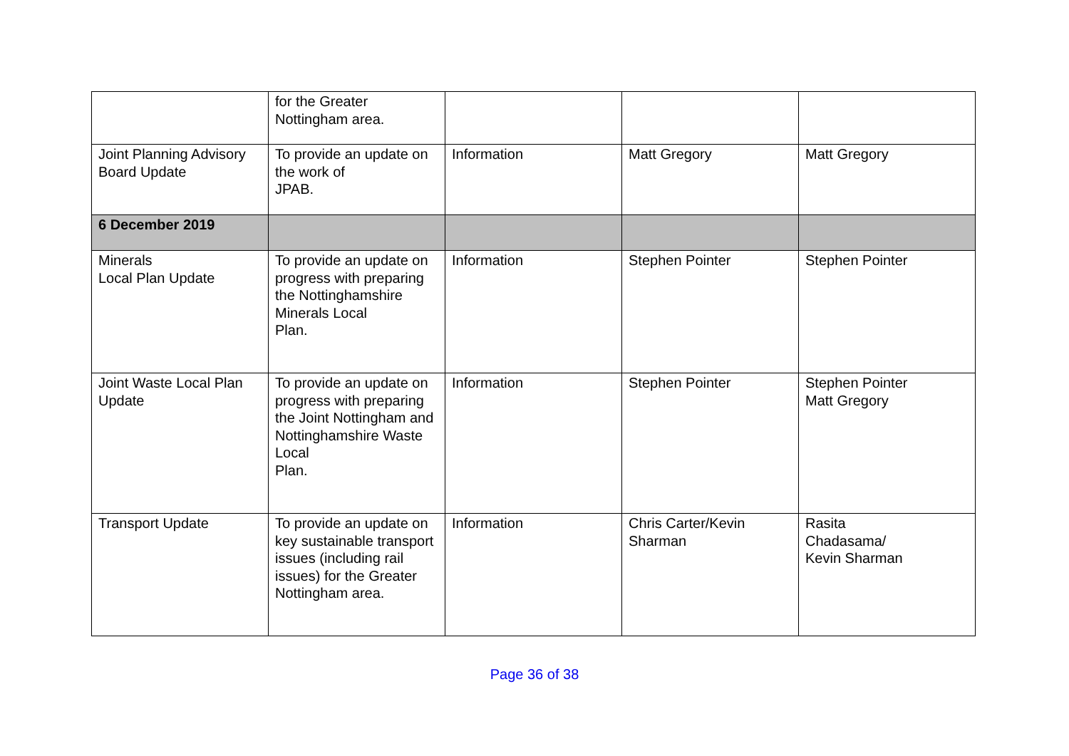| | for the Greater Nottingham area. | | | |
| Joint Planning Advisory Board Update | To provide an update on the work of JPAB. | Information | Matt Gregory | Matt Gregory |
| 6 December 2019 | | | | |
| Minerals Local Plan Update | To provide an update on progress with preparing the Nottinghamshire Minerals Local Plan. | Information | Stephen Pointer | Stephen Pointer |
| Joint Waste Local Plan Update | To provide an update on progress with preparing the Joint Nottingham and Nottinghamshire Waste Local Plan. | Information | Stephen Pointer | Stephen Pointer Matt Gregory |
| Transport Update | To provide an update on key sustainable transport issues (including rail issues) for the Greater Nottingham area. | Information | Chris Carter/Kevin Sharman | Rasita Chadasama/ Kevin Sharman |
Page 36 of 38